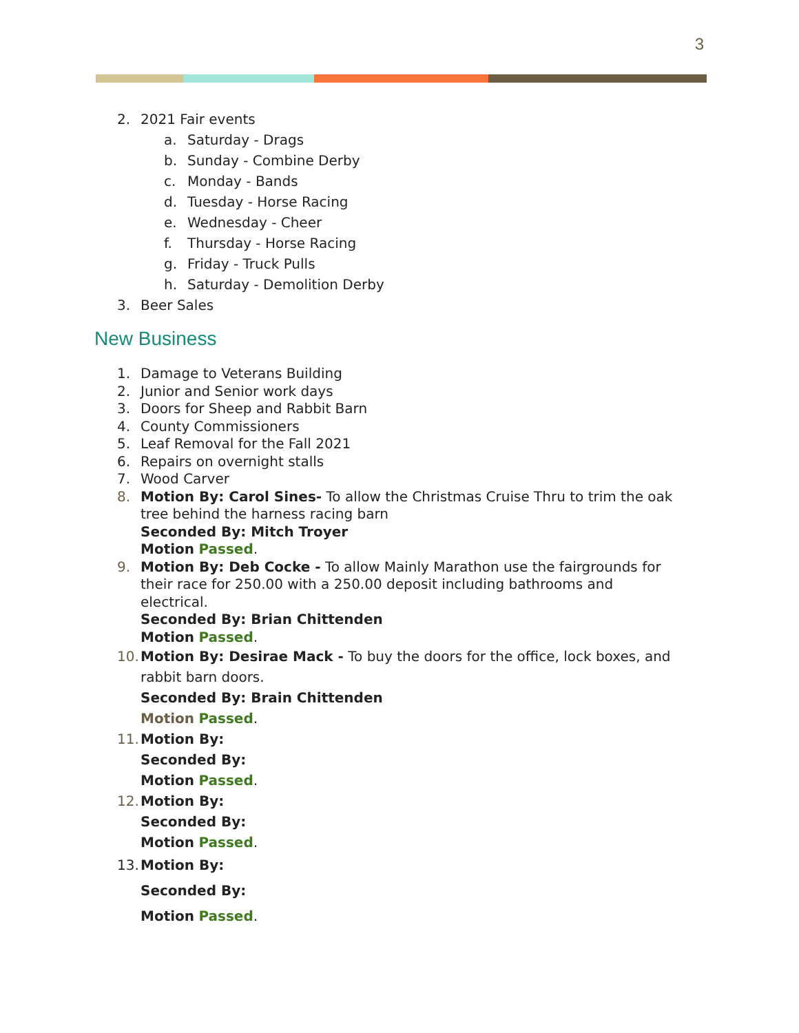3
2. 2021 Fair events
a. Saturday - Drags
b. Sunday - Combine Derby
c. Monday - Bands
d. Tuesday - Horse Racing
e. Wednesday - Cheer
f. Thursday - Horse Racing
g. Friday - Truck Pulls
h. Saturday - Demolition Derby
3. Beer Sales
New Business
1. Damage to Veterans Building
2. Junior and Senior work days
3. Doors for Sheep and Rabbit Barn
4. County Commissioners
5. Leaf Removal for the Fall 2021
6. Repairs on overnight stalls
7. Wood Carver
8. Motion By: Carol Sines- To allow the Christmas Cruise Thru to trim the oak tree behind the harness racing barn
Seconded By: Mitch Troyer
Motion Passed.
9. Motion By: Deb Cocke - To allow Mainly Marathon use the fairgrounds for their race for 250.00 with a 250.00 deposit including bathrooms and electrical.
Seconded By: Brian Chittenden
Motion Passed.
10. Motion By: Desirae Mack - To buy the doors for the office, lock boxes, and rabbit barn doors.
Seconded By: Brain Chittenden
Motion Passed.
11. Motion By:
Seconded By:
Motion Passed.
12. Motion By:
Seconded By:
Motion Passed.
13. Motion By:
Seconded By:
Motion Passed.